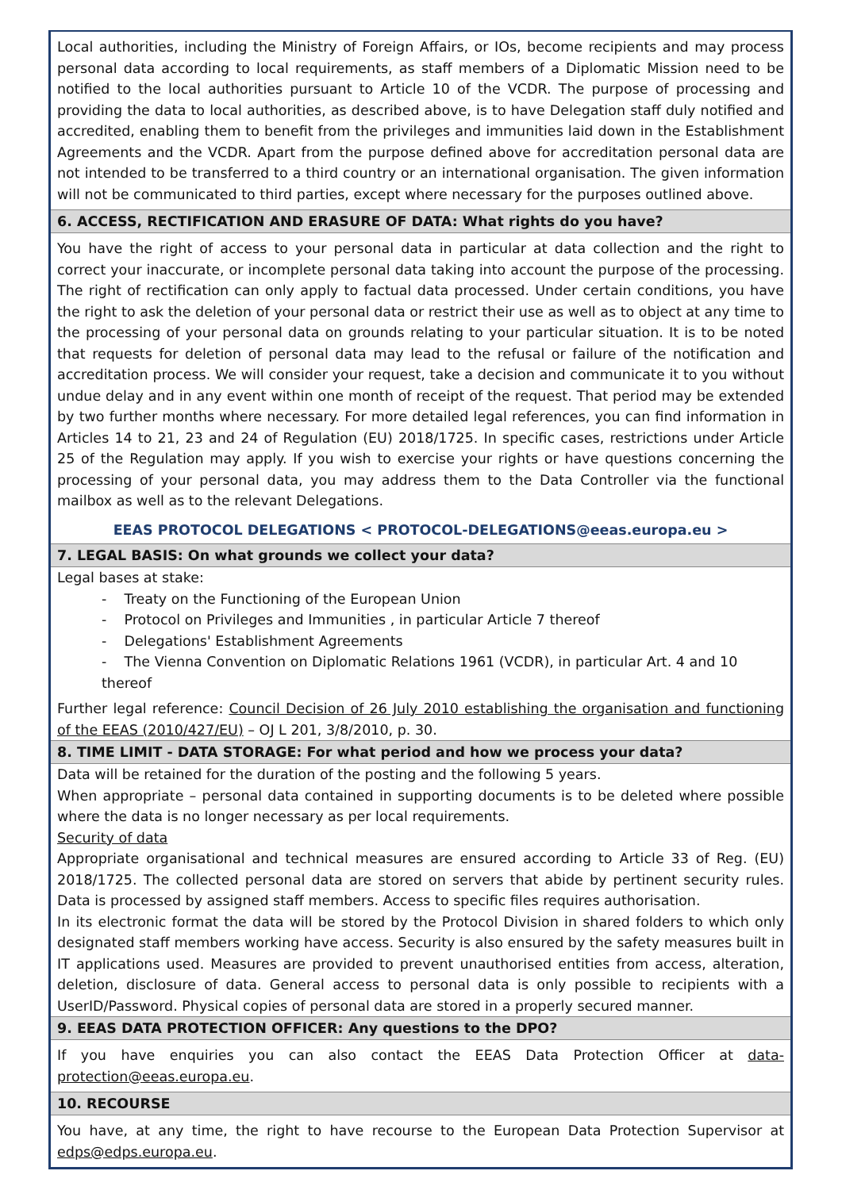Local authorities, including the Ministry of Foreign Affairs, or IOs, become recipients and may process personal data according to local requirements, as staff members of a Diplomatic Mission need to be notified to the local authorities pursuant to Article 10 of the VCDR. The purpose of processing and providing the data to local authorities, as described above, is to have Delegation staff duly notified and accredited, enabling them to benefit from the privileges and immunities laid down in the Establishment Agreements and the VCDR. Apart from the purpose defined above for accreditation personal data are not intended to be transferred to a third country or an international organisation. The given information will not be communicated to third parties, except where necessary for the purposes outlined above.
6. ACCESS, RECTIFICATION AND ERASURE OF DATA: What rights do you have?
You have the right of access to your personal data in particular at data collection and the right to correct your inaccurate, or incomplete personal data taking into account the purpose of the processing. The right of rectification can only apply to factual data processed. Under certain conditions, you have the right to ask the deletion of your personal data or restrict their use as well as to object at any time to the processing of your personal data on grounds relating to your particular situation. It is to be noted that requests for deletion of personal data may lead to the refusal or failure of the notification and accreditation process. We will consider your request, take a decision and communicate it to you without undue delay and in any event within one month of receipt of the request. That period may be extended by two further months where necessary. For more detailed legal references, you can find information in Articles 14 to 21, 23 and 24 of Regulation (EU) 2018/1725. In specific cases, restrictions under Article 25 of the Regulation may apply. If you wish to exercise your rights or have questions concerning the processing of your personal data, you may address them to the Data Controller via the functional mailbox as well as to the relevant Delegations.
EEAS PROTOCOL DELEGATIONS < PROTOCOL-DELEGATIONS@eeas.europa.eu >
7. LEGAL BASIS: On what grounds we collect your data?
Legal bases at stake:
- Treaty on the Functioning of the European Union
- Protocol on Privileges and Immunities , in particular Article 7 thereof
- Delegations' Establishment Agreements
- The Vienna Convention on Diplomatic Relations 1961 (VCDR), in particular Art. 4 and 10 thereof
Further legal reference: Council Decision of 26 July 2010 establishing the organisation and functioning of the EEAS (2010/427/EU) – OJ L 201, 3/8/2010, p. 30.
8. TIME LIMIT - DATA STORAGE: For what period and how we process your data?
Data will be retained for the duration of the posting and the following 5 years.
When appropriate – personal data contained in supporting documents is to be deleted where possible where the data is no longer necessary as per local requirements.
Security of data
Appropriate organisational and technical measures are ensured according to Article 33 of Reg. (EU) 2018/1725. The collected personal data are stored on servers that abide by pertinent security rules. Data is processed by assigned staff members. Access to specific files requires authorisation.
In its electronic format the data will be stored by the Protocol Division in shared folders to which only designated staff members working have access. Security is also ensured by the safety measures built in IT applications used. Measures are provided to prevent unauthorised entities from access, alteration, deletion, disclosure of data. General access to personal data is only possible to recipients with a UserID/Password. Physical copies of personal data are stored in a properly secured manner.
9. EEAS DATA PROTECTION OFFICER: Any questions to the DPO?
If you have enquiries you can also contact the EEAS Data Protection Officer at data-protection@eeas.europa.eu.
10. RECOURSE
You have, at any time, the right to have recourse to the European Data Protection Supervisor at edps@edps.europa.eu.